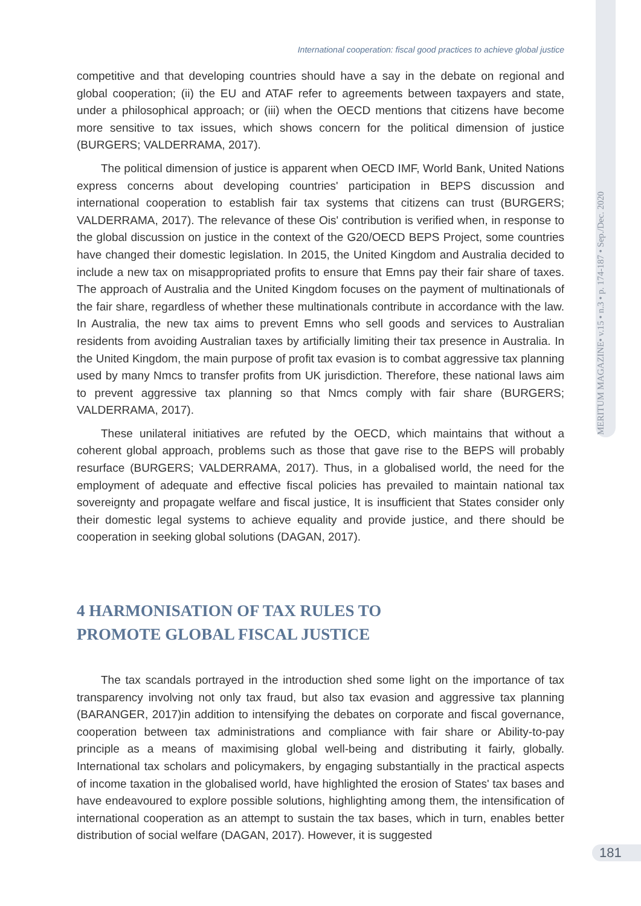MERITUM MAGAZINE• v.15 • n.3 • p. 174-187 • Sep./Dec. 2020
International cooperation: fiscal good practices to achieve global justice
competitive and that developing countries should have a say in the debate on regional and global cooperation; (ii) the EU and ATAF refer to agreements between taxpayers and state, under a philosophical approach; or (iii) when the OECD mentions that citizens have become more sensitive to tax issues, which shows concern for the political dimension of justice (BURGERS; VALDERRAMA, 2017).
The political dimension of justice is apparent when OECD IMF, World Bank, United Nations express concerns about developing countries' participation in BEPS discussion and international cooperation to establish fair tax systems that citizens can trust (BURGERS; VALDERRAMA, 2017). The relevance of these Ois' contribution is verified when, in response to the global discussion on justice in the context of the G20/OECD BEPS Project, some countries have changed their domestic legislation. In 2015, the United Kingdom and Australia decided to include a new tax on misappropriated profits to ensure that Emns pay their fair share of taxes. The approach of Australia and the United Kingdom focuses on the payment of multinationals of the fair share, regardless of whether these multinationals contribute in accordance with the law. In Australia, the new tax aims to prevent Emns who sell goods and services to Australian residents from avoiding Australian taxes by artificially limiting their tax presence in Australia. In the United Kingdom, the main purpose of profit tax evasion is to combat aggressive tax planning used by many Nmcs to transfer profits from UK jurisdiction. Therefore, these national laws aim to prevent aggressive tax planning so that Nmcs comply with fair share (BURGERS; VALDERRAMA, 2017).
These unilateral initiatives are refuted by the OECD, which maintains that without a coherent global approach, problems such as those that gave rise to the BEPS will probably resurface (BURGERS; VALDERRAMA, 2017). Thus, in a globalised world, the need for the employment of adequate and effective fiscal policies has prevailed to maintain national tax sovereignty and propagate welfare and fiscal justice, It is insufficient that States consider only their domestic legal systems to achieve equality and provide justice, and there should be cooperation in seeking global solutions (DAGAN, 2017).
4 HARMONISATION OF TAX RULES TO
PROMOTE GLOBAL FISCAL JUSTICE
The tax scandals portrayed in the introduction shed some light on the importance of tax transparency involving not only tax fraud, but also tax evasion and aggressive tax planning (BARANGER, 2017)in addition to intensifying the debates on corporate and fiscal governance, cooperation between tax administrations and compliance with fair share or Ability-to-pay principle as a means of maximising global well-being and distributing it fairly, globally. International tax scholars and policymakers, by engaging substantially in the practical aspects of income taxation in the globalised world, have highlighted the erosion of States' tax bases and have endeavoured to explore possible solutions, highlighting among them, the intensification of international cooperation as an attempt to sustain the tax bases, which in turn, enables better distribution of social welfare (DAGAN, 2017). However, it is suggested
181